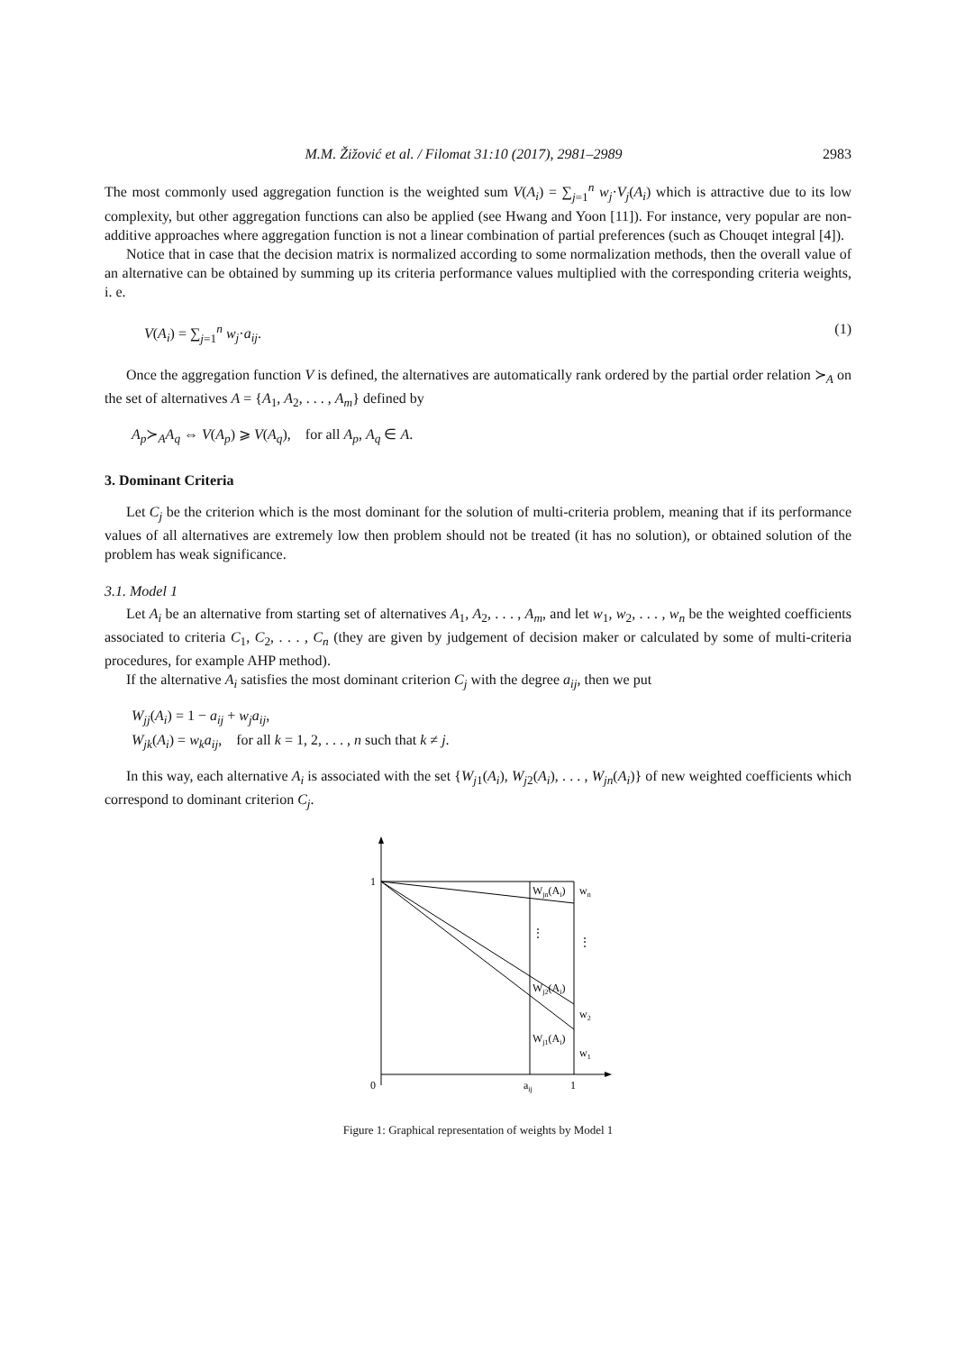M.M. Žižović et al. / Filomat 31:10 (2017), 2981–2989 2983
The most commonly used aggregation function is the weighted sum V(A<sub>i</sub>) = ∑<sub>j=1</sub><sup>n</sup> w<sub>j</sub>·V<sub>j</sub>(A<sub>i</sub>) which is attractive due to its low complexity, but other aggregation functions can also be applied (see Hwang and Yoon [11]). For instance, very popular are non-additive approaches where aggregation function is not a linear combination of partial preferences (such as Chouqet integral [4]).
Notice that in case that the decision matrix is normalized according to some normalization methods, then the overall value of an alternative can be obtained by summing up its criteria performance values multiplied with the corresponding criteria weights, i. e.
V(A<sub>i</sub>) = ∑<sub>j=1</sub><sup>n</sup> w<sub>j</sub>·a<sub>ij</sub>. (1)
Once the aggregation function V is defined, the alternatives are automatically rank ordered by the partial order relation ≻<sub>A</sub> on the set of alternatives A = {A<sub>1</sub>, A<sub>2</sub>, . . . , A<sub>m</sub>} defined by
A<sub>p</sub>≻<sub>A</sub>A<sub>q</sub> ⇔ V(A<sub>p</sub>) ⩾ V(A<sub>q</sub>), for all A<sub>p</sub>, A<sub>q</sub> ∈ A.
3. Dominant Criteria
Let C<sub>j</sub> be the criterion which is the most dominant for the solution of multi-criteria problem, meaning that if its performance values of all alternatives are extremely low then problem should not be treated (it has no solution), or obtained solution of the problem has weak significance.
3.1. Model 1
Let A<sub>i</sub> be an alternative from starting set of alternatives A<sub>1</sub>, A<sub>2</sub>, . . . , A<sub>m</sub>, and let w<sub>1</sub>, w<sub>2</sub>, . . . , w<sub>n</sub> be the weighted coefficients associated to criteria C<sub>1</sub>, C<sub>2</sub>, . . . , C<sub>n</sub> (they are given by judgement of decision maker or calculated by some of multi-criteria procedures, for example AHP method).
If the alternative A<sub>i</sub> satisfies the most dominant criterion C<sub>j</sub> with the degree a<sub>ij</sub>, then we put
W<sub>jj</sub>(A<sub>i</sub>) = 1 − a<sub>ij</sub> + w<sub>j</sub>a<sub>ij</sub>,
W<sub>jk</sub>(A<sub>i</sub>) = w<sub>k</sub>a<sub>ij</sub>, for all k = 1, 2, . . . , n such that k ≠ j.
In this way, each alternative A<sub>i</sub> is associated with the set {W<sub>j1</sub>(A<sub>i</sub>), W<sub>j2</sub>(A<sub>i</sub>), . . . , W<sub>jn</sub>(A<sub>i</sub>)} of new weighted coefficients which correspond to dominant criterion C<sub>j</sub>.
1
0
aij
1
Wjn(Ai)
wn
Wj2(Ai)
w2
Wj1(Ai)
w1
⋮
⋮
Figure 1: Graphical representation of weights by Model 1